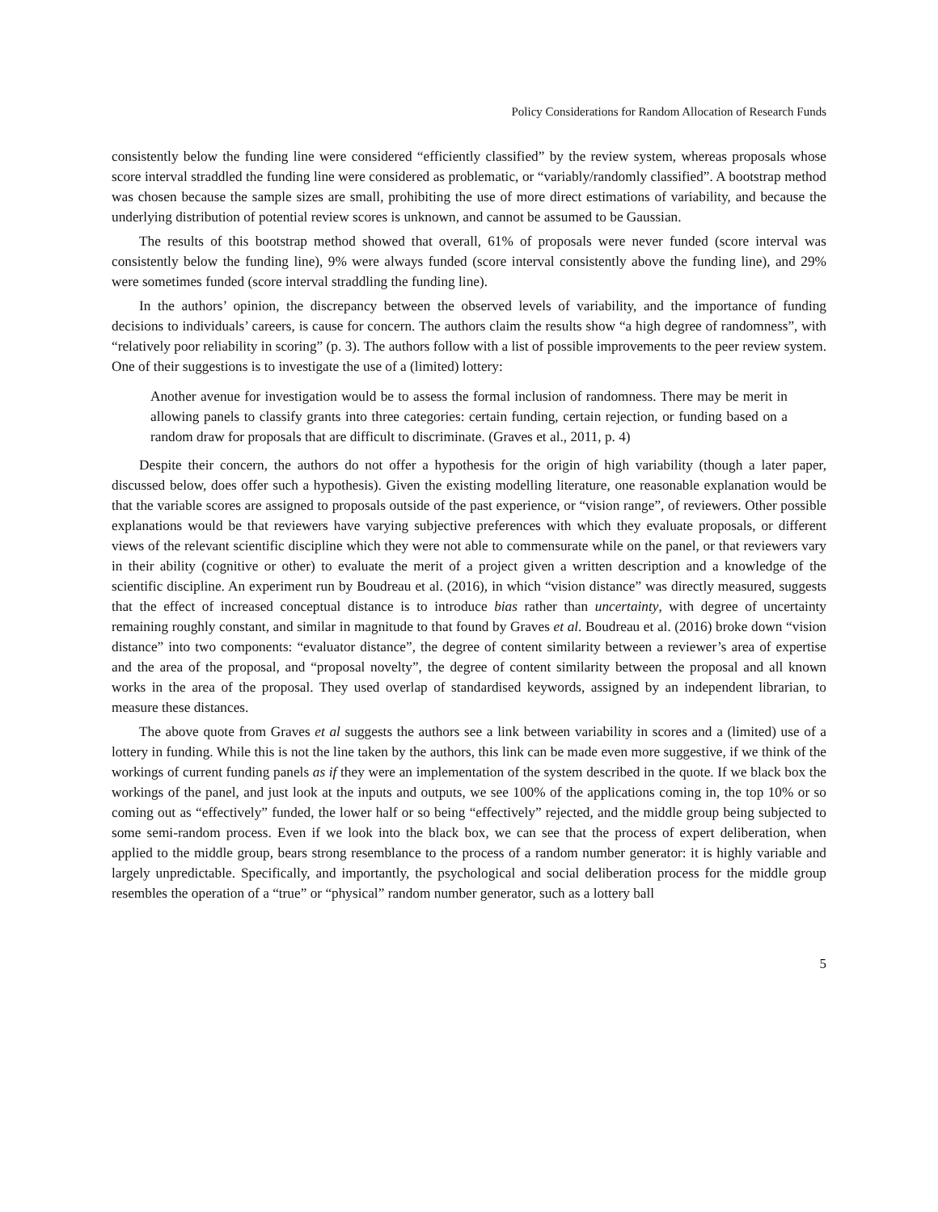Policy Considerations for Random Allocation of Research Funds
consistently below the funding line were considered “efficiently classified” by the review system, whereas proposals whose score interval straddled the funding line were considered as problematic, or “variably/randomly classified”. A bootstrap method was chosen because the sample sizes are small, prohibiting the use of more direct estimations of variability, and because the underlying distribution of potential review scores is unknown, and cannot be assumed to be Gaussian.
The results of this bootstrap method showed that overall, 61% of proposals were never funded (score interval was consistently below the funding line), 9% were always funded (score interval consistently above the funding line), and 29% were sometimes funded (score interval straddling the funding line).
In the authors’ opinion, the discrepancy between the observed levels of variability, and the importance of funding decisions to individuals’ careers, is cause for concern. The authors claim the results show “a high degree of randomness”, with “relatively poor reliability in scoring” (p. 3). The authors follow with a list of possible improvements to the peer review system. One of their suggestions is to investigate the use of a (limited) lottery:
Another avenue for investigation would be to assess the formal inclusion of randomness. There may be merit in allowing panels to classify grants into three categories: certain funding, certain rejection, or funding based on a random draw for proposals that are difficult to discriminate. (Graves et al., 2011, p. 4)
Despite their concern, the authors do not offer a hypothesis for the origin of high variability (though a later paper, discussed below, does offer such a hypothesis). Given the existing modelling literature, one reasonable explanation would be that the variable scores are assigned to proposals outside of the past experience, or “vision range”, of reviewers. Other possible explanations would be that reviewers have varying subjective preferences with which they evaluate proposals, or different views of the relevant scientific discipline which they were not able to commensurate while on the panel, or that reviewers vary in their ability (cognitive or other) to evaluate the merit of a project given a written description and a knowledge of the scientific discipline. An experiment run by Boudreau et al. (2016), in which “vision distance” was directly measured, suggests that the effect of increased conceptual distance is to introduce bias rather than uncertainty, with degree of uncertainty remaining roughly constant, and similar in magnitude to that found by Graves et al. Boudreau et al. (2016) broke down “vision distance” into two components: “evaluator distance”, the degree of content similarity between a reviewer’s area of expertise and the area of the proposal, and “proposal novelty”, the degree of content similarity between the proposal and all known works in the area of the proposal. They used overlap of standardised keywords, assigned by an independent librarian, to measure these distances.
The above quote from Graves et al suggests the authors see a link between variability in scores and a (limited) use of a lottery in funding. While this is not the line taken by the authors, this link can be made even more suggestive, if we think of the workings of current funding panels as if they were an implementation of the system described in the quote. If we black box the workings of the panel, and just look at the inputs and outputs, we see 100% of the applications coming in, the top 10% or so coming out as “effectively” funded, the lower half or so being “effectively” rejected, and the middle group being subjected to some semi-random process. Even if we look into the black box, we can see that the process of expert deliberation, when applied to the middle group, bears strong resemblance to the process of a random number generator: it is highly variable and largely unpredictable. Specifically, and importantly, the psychological and social deliberation process for the middle group resembles the operation of a “true” or “physical” random number generator, such as a lottery ball
5